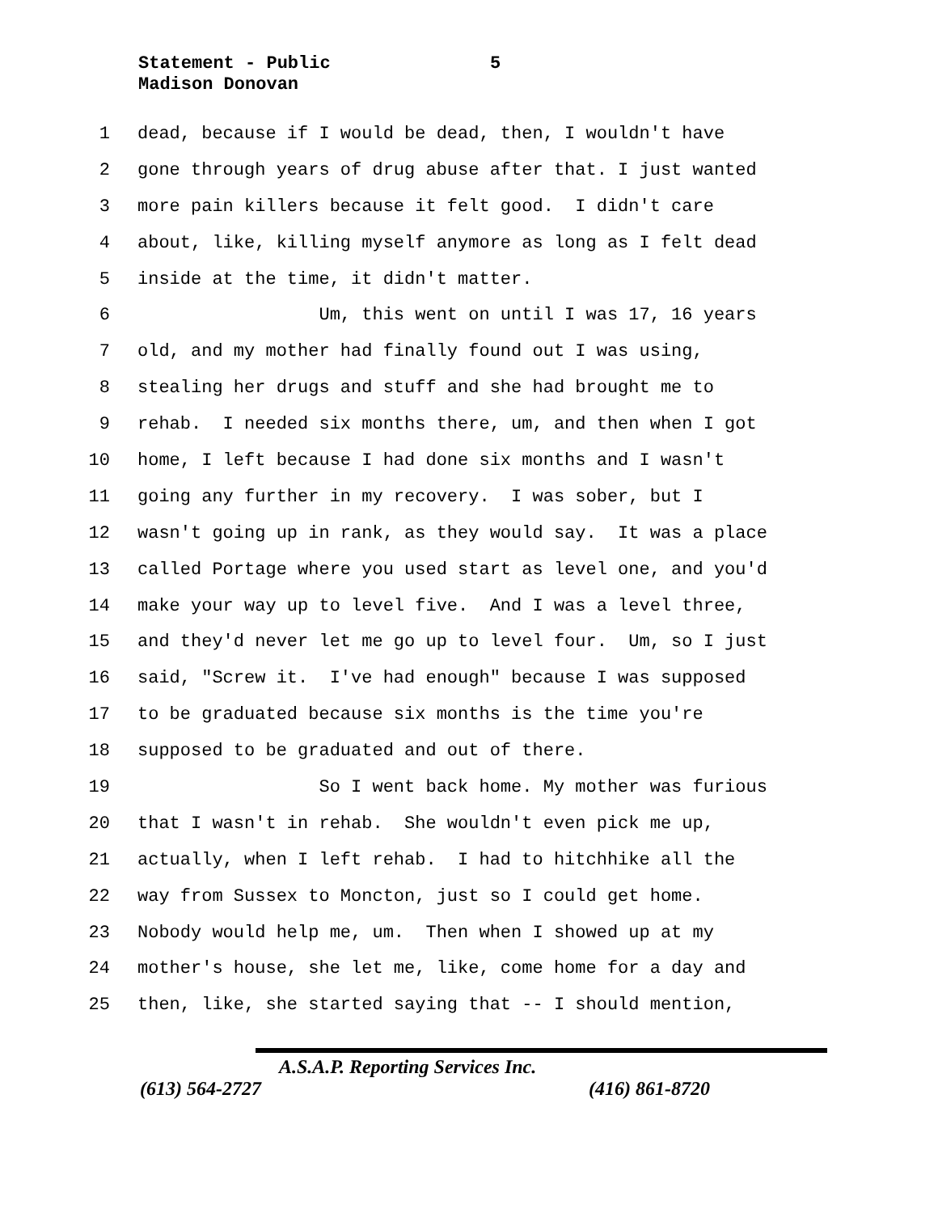Statement - Public
5
Madison Donovan
1 dead, because if I would be dead, then, I wouldn't have
2 gone through years of drug abuse after that. I just wanted
3 more pain killers because it felt good. I didn't care
4 about, like, killing myself anymore as long as I felt dead
5 inside at the time, it didn't matter.
6 Um, this went on until I was 17, 16 years
7 old, and my mother had finally found out I was using,
8 stealing her drugs and stuff and she had brought me to
9 rehab. I needed six months there, um, and then when I got
10 home, I left because I had done six months and I wasn't
11 going any further in my recovery. I was sober, but I
12 wasn't going up in rank, as they would say. It was a place
13 called Portage where you used start as level one, and you'd
14 make your way up to level five. And I was a level three,
15 and they'd never let me go up to level four. Um, so I just
16 said, "Screw it. I've had enough" because I was supposed
17 to be graduated because six months is the time you're
18 supposed to be graduated and out of there.
19 So I went back home. My mother was furious
20 that I wasn't in rehab. She wouldn't even pick me up,
21 actually, when I left rehab. I had to hitchhike all the
22 way from Sussex to Moncton, just so I could get home.
23 Nobody would help me, um. Then when I showed up at my
24 mother's house, she let me, like, come home for a day and
25 then, like, she started saying that -- I should mention,
A.S.A.P. Reporting Services Inc.
(613) 564-2727 (416) 861-8720